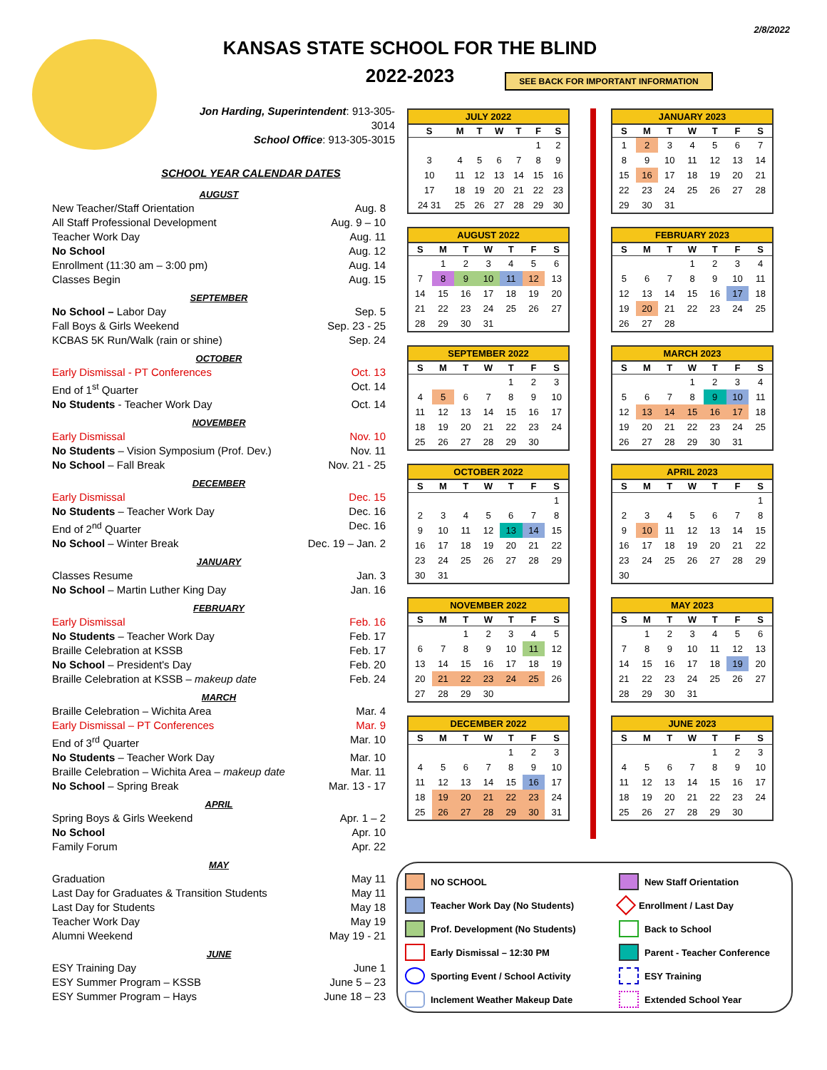2/8/2022
KANSAS STATE SCHOOL FOR THE BLIND
2022-2023
SEE BACK FOR IMPORTANT INFORMATION
Jon Harding, Superintendent: 913-305-3014
School Office: 913-305-3015
SCHOOL YEAR CALENDAR DATES
AUGUST
New Teacher/Staff Orientation Aug. 8
All Staff Professional Development Aug. 9 – 10
Teacher Work Day Aug. 11
No School Aug. 12
Enrollment (11:30 am – 3:00 pm) Aug. 14
Classes Begin Aug. 15
SEPTEMBER
No School – Labor Day Sep. 5
Fall Boys & Girls Weekend Sep. 23 - 25
KCBAS 5K Run/Walk (rain or shine) Sep. 24
OCTOBER
Early Dismissal - PT Conferences Oct. 13
End of 1<sup>st</sup> Quarter Oct. 14
No Students - Teacher Work Day Oct. 14
NOVEMBER
Early Dismissal Nov. 10
No Students – Vision Symposium (Prof. Dev.) Nov. 11
No School – Fall Break Nov. 21 - 25
DECEMBER
Early Dismissal Dec. 15
No Students – Teacher Work Day Dec. 16
End of 2<sup>nd</sup> Quarter Dec. 16
No School – Winter Break Dec. 19 – Jan. 2
JANUARY
Classes Resume Jan. 3
No School – Martin Luther King Day Jan. 16
FEBRUARY
Early Dismissal Feb. 16
No Students – Teacher Work Day Feb. 17
Braille Celebration at KSSB Feb. 17
No School – President's Day Feb. 20
Braille Celebration at KSSB – makeup date Feb. 24
MARCH
Braille Celebration – Wichita Area Mar. 4
Early Dismissal – PT Conferences Mar. 9
End of 3<sup>rd</sup> Quarter Mar. 10
No Students – Teacher Work Day Mar. 10
Braille Celebration – Wichita Area – makeup date Mar. 11
No School – Spring Break Mar. 13 - 17
APRIL
Spring Boys & Girls Weekend Apr. 1 – 2
No School Apr. 10
Family Forum Apr. 22
MAY
Graduation May 11
Last Day for Graduates & Transition Students May 11
Last Day for Students May 18
Teacher Work Day May 19
Alumni Weekend May 19 - 21
JUNE
ESY Training Day June 1
ESY Summer Program – KSSB June 5 – 23
ESY Summer Program – Hays June 18 – 23
JULY 2022
| S | M | T | W | T | F | S |
| --- | --- | --- | --- | --- | --- | --- |
| | | | | | 1 | 2 |
| 3 | 4 | 5 | 6 | 7 | 8 | 9 |
| 10 | 11 | 12 | 13 | 14 | 15 | 16 |
| 17 | 18 | 19 | 20 | 21 | 22 | 23 |
| 24 31 | 25 | 26 | 27 | 28 | 29 | 30 |
AUGUST 2022
| S | M | T | W | T | F | S |
| --- | --- | --- | --- | --- | --- | --- |
| | 1 | 2 | 3 | 4 | 5 | 6 |
| 7 | 8 | 9 | 10 | 11 | 12 | 13 |
| 14 | 15 | 16 | 17 | 18 | 19 | 20 |
| 21 | 22 | 23 | 24 | 25 | 26 | 27 |
| 28 | 29 | 30 | 31 | | | |
SEPTEMBER 2022
| S | M | T | W | T | F | S |
| --- | --- | --- | --- | --- | --- | --- |
| | | | | 1 | 2 | 3 |
| 4 | 5 | 6 | 7 | 8 | 9 | 10 |
| 11 | 12 | 13 | 14 | 15 | 16 | 17 |
| 18 | 19 | 20 | 21 | 22 | 23 | 24 |
| 25 | 26 | 27 | 28 | 29 | 30 | |
OCTOBER 2022
| S | M | T | W | T | F | S |
| --- | --- | --- | --- | --- | --- | --- |
| | | | | | | 1 |
| 2 | 3 | 4 | 5 | 6 | 7 | 8 |
| 9 | 10 | 11 | 12 | 13 | 14 | 15 |
| 16 | 17 | 18 | 19 | 20 | 21 | 22 |
| 23 | 24 | 25 | 26 | 27 | 28 | 29 |
| 30 | 31 | | | | | |
NOVEMBER 2022
| S | M | T | W | T | F | S |
| --- | --- | --- | --- | --- | --- | --- |
| | | 1 | 2 | 3 | 4 | 5 |
| 6 | 7 | 8 | 9 | 10 | 11 | 12 |
| 13 | 14 | 15 | 16 | 17 | 18 | 19 |
| 20 | 21 | 22 | 23 | 24 | 25 | 26 |
| 27 | 28 | 29 | 30 | | | |
DECEMBER 2022
| S | M | T | W | T | F | S |
| --- | --- | --- | --- | --- | --- | --- |
| | | | | 1 | 2 | 3 |
| 4 | 5 | 6 | 7 | 8 | 9 | 10 |
| 11 | 12 | 13 | 14 | 15 | 16 | 17 |
| 18 | 19 | 20 | 21 | 22 | 23 | 24 |
| 25 | 26 | 27 | 28 | 29 | 30 | 31 |
JANUARY 2023
| S | M | T | W | T | F | S |
| --- | --- | --- | --- | --- | --- | --- |
| 1 | 2 | 3 | 4 | 5 | 6 | 7 |
| 8 | 9 | 10 | 11 | 12 | 13 | 14 |
| 15 | 16 | 17 | 18 | 19 | 20 | 21 |
| 22 | 23 | 24 | 25 | 26 | 27 | 28 |
| 29 | 30 | 31 | | | | |
FEBRUARY 2023
| S | M | T | W | T | F | S |
| --- | --- | --- | --- | --- | --- | --- |
| | | | 1 | 2 | 3 | 4 |
| 5 | 6 | 7 | 8 | 9 | 10 | 11 |
| 12 | 13 | 14 | 15 | 16 | 17 | 18 |
| 19 | 20 | 21 | 22 | 23 | 24 | 25 |
| 26 | 27 | 28 | | | | |
MARCH 2023
| S | M | T | W | T | F | S |
| --- | --- | --- | --- | --- | --- | --- |
| | | | 1 | 2 | 3 | 4 |
| 5 | 6 | 7 | 8 | 9 | 10 | 11 |
| 12 | 13 | 14 | 15 | 16 | 17 | 18 |
| 19 | 20 | 21 | 22 | 23 | 24 | 25 |
| 26 | 27 | 28 | 29 | 30 | 31 | |
APRIL 2023
| S | M | T | W | T | F | S |
| --- | --- | --- | --- | --- | --- | --- |
| | | | | | | 1 |
| 2 | 3 | 4 | 5 | 6 | 7 | 8 |
| 9 | 10 | 11 | 12 | 13 | 14 | 15 |
| 16 | 17 | 18 | 19 | 20 | 21 | 22 |
| 23 | 24 | 25 | 26 | 27 | 28 | 29 |
| 30 | | | | | | |
MAY 2023
| S | M | T | W | T | F | S |
| --- | --- | --- | --- | --- | --- | --- |
| | 1 | 2 | 3 | 4 | 5 | 6 |
| 7 | 8 | 9 | 10 | 11 | 12 | 13 |
| 14 | 15 | 16 | 17 | 18 | 19 | 20 |
| 21 | 22 | 23 | 24 | 25 | 26 | 27 |
| 28 | 29 | 30 | 31 | | | |
JUNE 2023
| S | M | T | W | T | F | S |
| --- | --- | --- | --- | --- | --- | --- |
| | | | | 1 | 2 | 3 |
| 4 | 5 | 6 | 7 | 8 | 9 | 10 |
| 11 | 12 | 13 | 14 | 15 | 16 | 17 |
| 18 | 19 | 20 | 21 | 22 | 23 | 24 |
| 25 | 26 | 27 | 28 | 29 | 30 | |
NO SCHOOL
New Staff Orientation
Teacher Work Day (No Students)
Enrollment / Last Day
Prof. Development (No Students)
Back to School
Early Dismissal – 12:30 PM
Parent - Teacher Conference
Sporting Event / School Activity
ESY Training
Inclement Weather Makeup Date
Extended School Year